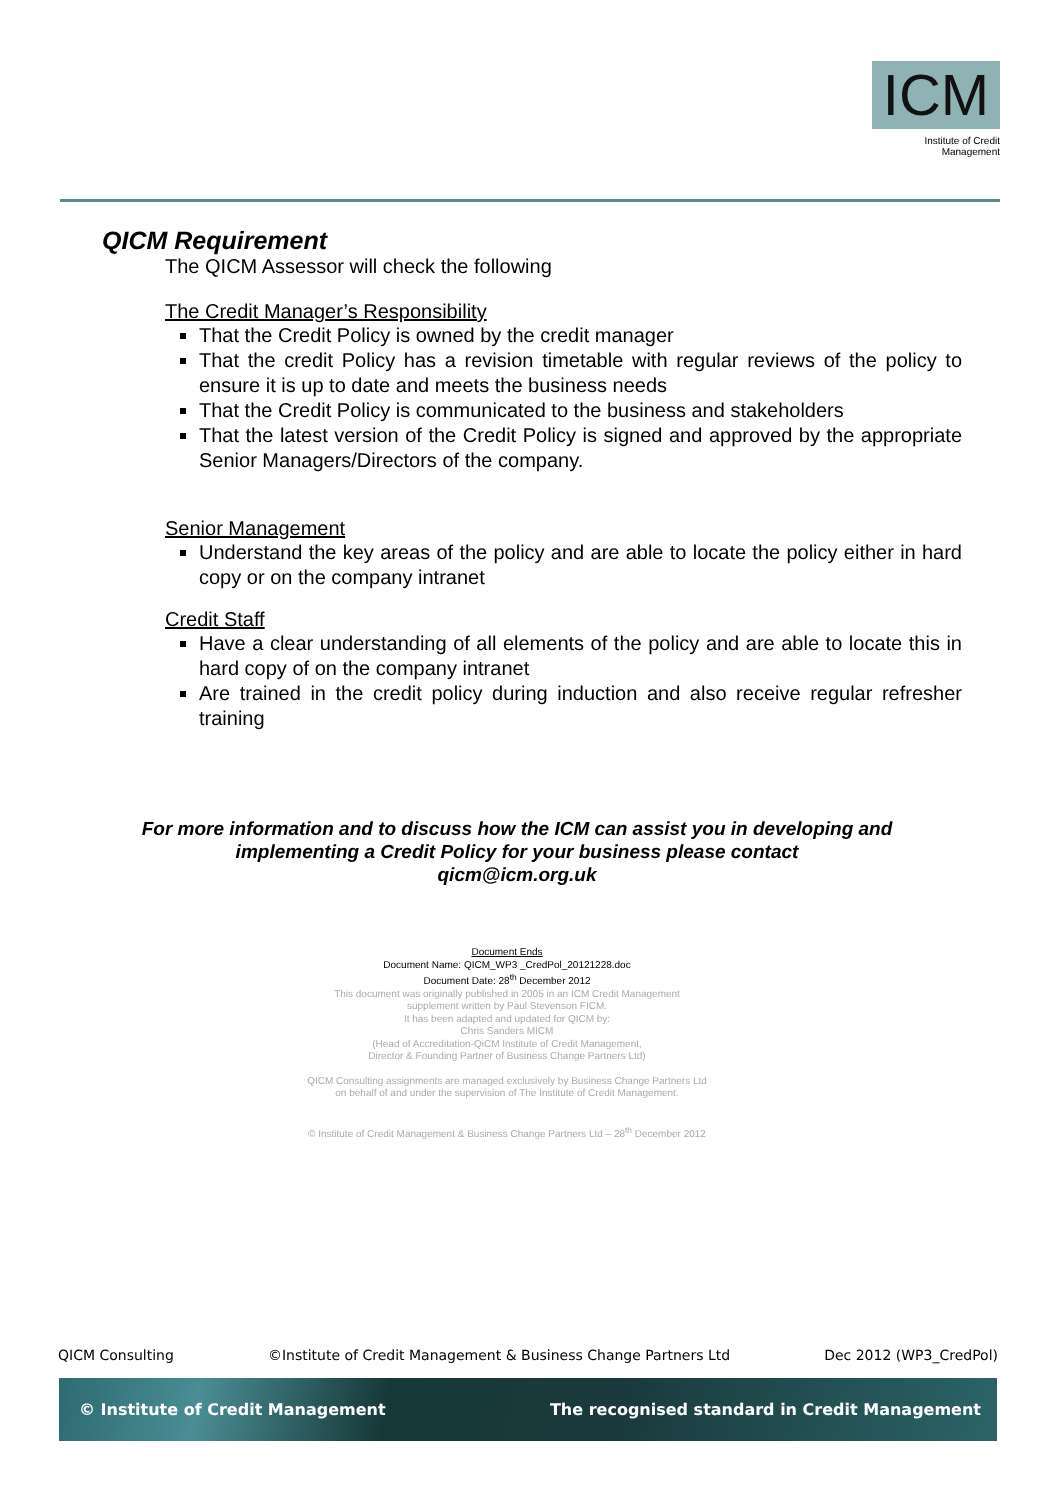ICM
Institute of Credit Management
QICM Requirement
The QICM Assessor will check the following
The Credit Manager’s Responsibility
That the Credit Policy is owned by the credit manager
That the credit Policy has a revision timetable with regular reviews of the policy to ensure it is up to date and meets the business needs
That the Credit Policy is communicated to the business and stakeholders
That the latest version of the Credit Policy is signed and approved by the appropriate Senior Managers/Directors of the company.
Senior Management
Understand the key areas of the policy and are able to locate the policy either in hard copy or on the company intranet
Credit Staff
Have a clear understanding of all elements of the policy and are able to locate this in hard copy of on the company intranet
Are trained in the credit policy during induction and also receive regular refresher training
For more information and to discuss how the ICM can assist you in developing and
implementing a Credit Policy for your business please contact
qicm@icm.org.uk
Document Ends
Document Name: QICM_WP3 _CredPol_20121228.doc
Document Date: 28<sup>th</sup> December 2012
This document was originally published in 2005 in an ICM Credit Management
supplement written by Paul Stevenson FICM.
It has been adapted and updated for QICM by:
Chris Sanders MICM
(Head of Accreditation-QiCM Institute of Credit Management,
Director & Founding Partner of Business Change Partners Ltd)
QICM Consulting assignments are managed exclusively by Business Change Partners Ltd
on behalf of and under the supervision of The Institute of Credit Management.
© Institute of Credit Management & Business Change Partners Ltd – 28<sup>th</sup> December 2012
QICM Consulting ©Institute of Credit Management & Business Change Partners Ltd Dec 2012 (WP3_CredPol)
© Institute of Credit Management The recognised standard in Credit Management